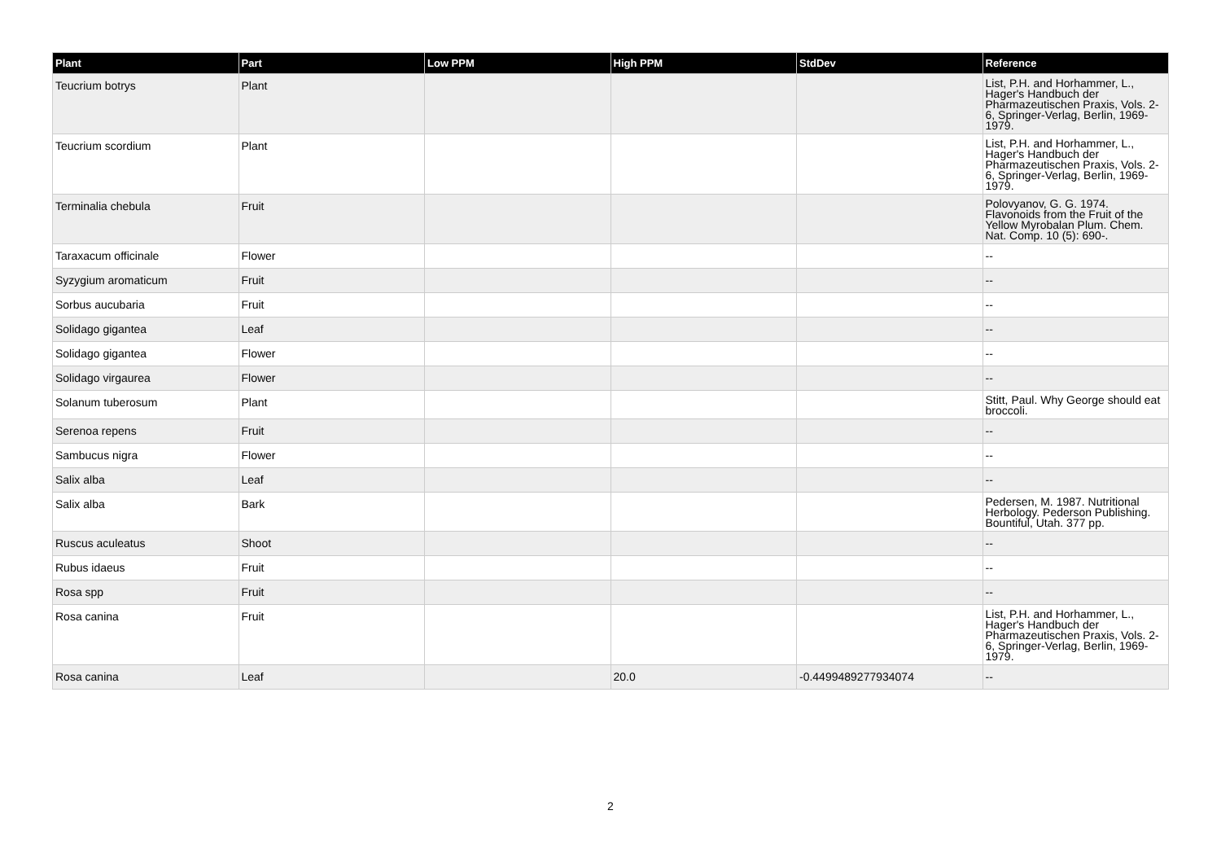| Plant | Part | Low PPM | High PPM | StdDev | Reference |
| --- | --- | --- | --- | --- | --- |
| Teucrium botrys | Plant | | | | List, P.H. and Horhammer, L., Hager's Handbuch der Pharmazeutischen Praxis, Vols. 2-6, Springer-Verlag, Berlin, 1969-1979. |
| Teucrium scordium | Plant | | | | List, P.H. and Horhammer, L., Hager's Handbuch der Pharmazeutischen Praxis, Vols. 2-6, Springer-Verlag, Berlin, 1969-1979. |
| Terminalia chebula | Fruit | | | | Polovyanov, G. G. 1974. Flavonoids from the Fruit of the Yellow Myrobalan Plum. Chem. Nat. Comp. 10 (5): 690-. |
| Taraxacum officinale | Flower | | | | -- |
| Syzygium aromaticum | Fruit | | | | -- |
| Sorbus aucubaria | Fruit | | | | -- |
| Solidago gigantea | Leaf | | | | -- |
| Solidago gigantea | Flower | | | | -- |
| Solidago virgaurea | Flower | | | | -- |
| Solanum tuberosum | Plant | | | | Stitt, Paul. Why George should eat broccoli. |
| Serenoa repens | Fruit | | | | -- |
| Sambucus nigra | Flower | | | | -- |
| Salix alba | Leaf | | | | -- |
| Salix alba | Bark | | | | Pedersen, M. 1987. Nutritional Herbology. Pederson Publishing. Bountiful, Utah. 377 pp. |
| Ruscus aculeatus | Shoot | | | | -- |
| Rubus idaeus | Fruit | | | | -- |
| Rosa spp | Fruit | | | | -- |
| Rosa canina | Fruit | | | | List, P.H. and Horhammer, L., Hager's Handbuch der Pharmazeutischen Praxis, Vols. 2-6, Springer-Verlag, Berlin, 1969-1979. |
| Rosa canina | Leaf | | 20.0 | -0.4499489277934074 | -- |
2